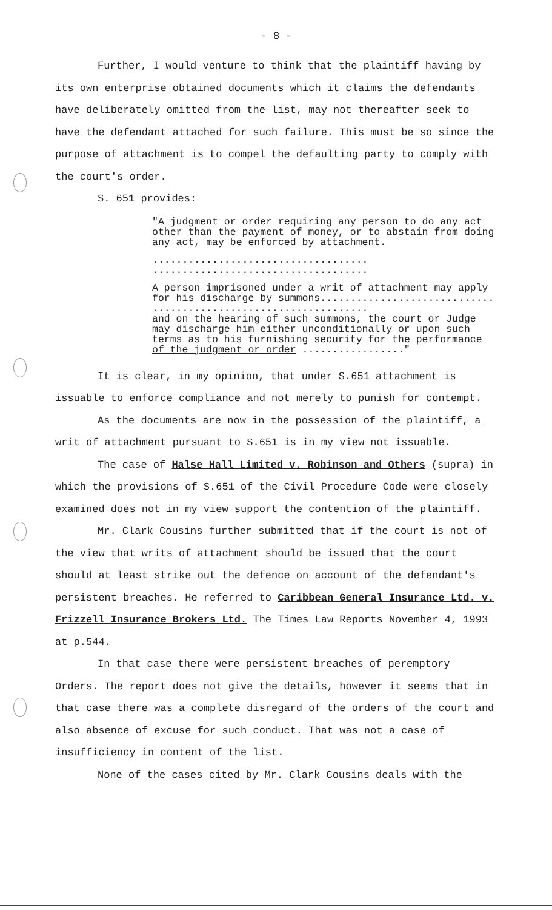- 8 -
Further, I would venture to think that the plaintiff having by its own enterprise obtained documents which it claims the defendants have deliberately omitted from the list, may not thereafter seek to have the defendant attached for such failure. This must be so since the purpose of attachment is to compel the defaulting party to comply with the court's order.
S. 651 provides:
"A judgment or order requiring any person to do any act other than the payment of money, or to abstain from doing any act, may be enforced by attachment.
....................................
....................................
A person imprisoned under a writ of attachment may apply for his discharge by summons.............................
....................................
and on the hearing of such summons, the court or Judge may discharge him either unconditionally or upon such terms as to his furnishing security for the performance of the judgment or order ................."
It is clear, in my opinion, that under S.651 attachment is issuable to enforce compliance and not merely to punish for contempt.
As the documents are now in the possession of the plaintiff, a writ of attachment pursuant to S.651 is in my view not issuable.
The case of Halse Hall Limited v. Robinson and Others (supra) in which the provisions of S.651 of the Civil Procedure Code were closely examined does not in my view support the contention of the plaintiff.
Mr. Clark Cousins further submitted that if the court is not of the view that writs of attachment should be issued that the court should at least strike out the defence on account of the defendant's persistent breaches. He referred to Caribbean General Insurance Ltd. v. Frizzell Insurance Brokers Ltd. The Times Law Reports November 4, 1993 at p.544.
In that case there were persistent breaches of peremptory Orders. The report does not give the details, however it seems that in that case there was a complete disregard of the orders of the court and also absence of excuse for such conduct. That was not a case of insufficiency in content of the list.
None of the cases cited by Mr. Clark Cousins deals with the